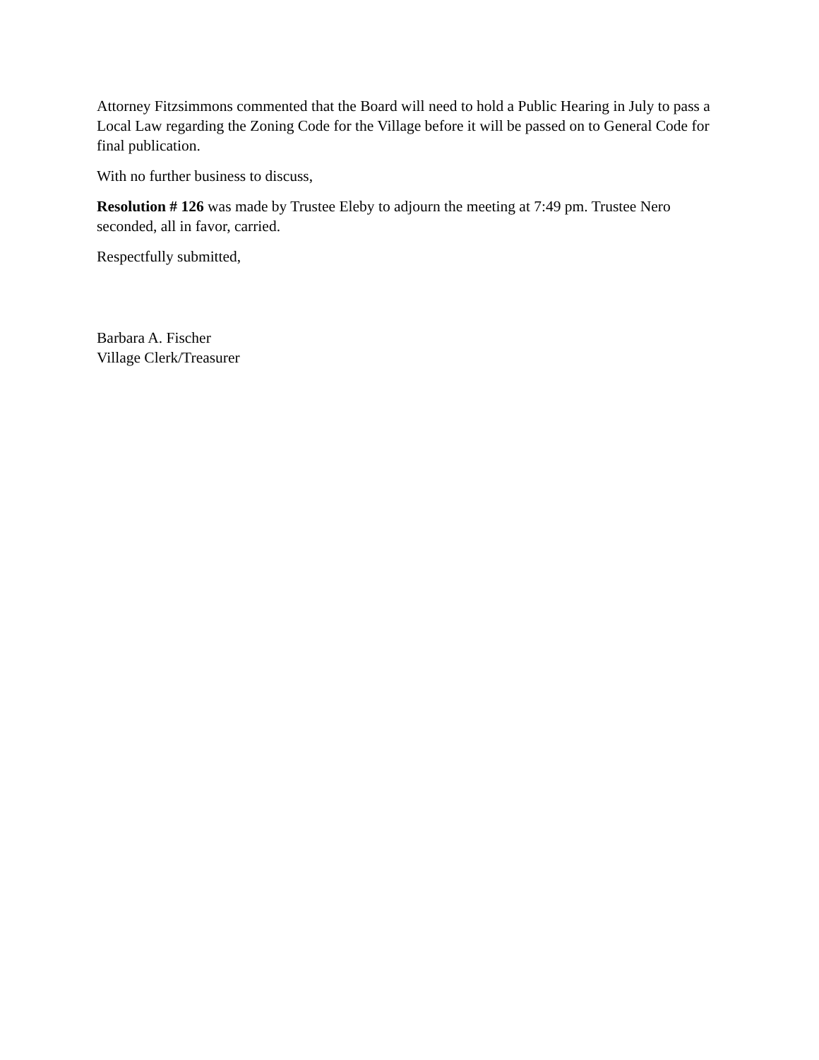Attorney Fitzsimmons commented that the Board will need to hold a Public Hearing in July to pass a Local Law regarding the Zoning Code for the Village before it will be passed on to General Code for final publication.
With no further business to discuss,
Resolution # 126 was made by Trustee Eleby to adjourn the meeting at 7:49 pm. Trustee Nero seconded, all in favor, carried.
Respectfully submitted,
Barbara A. Fischer
Village Clerk/Treasurer